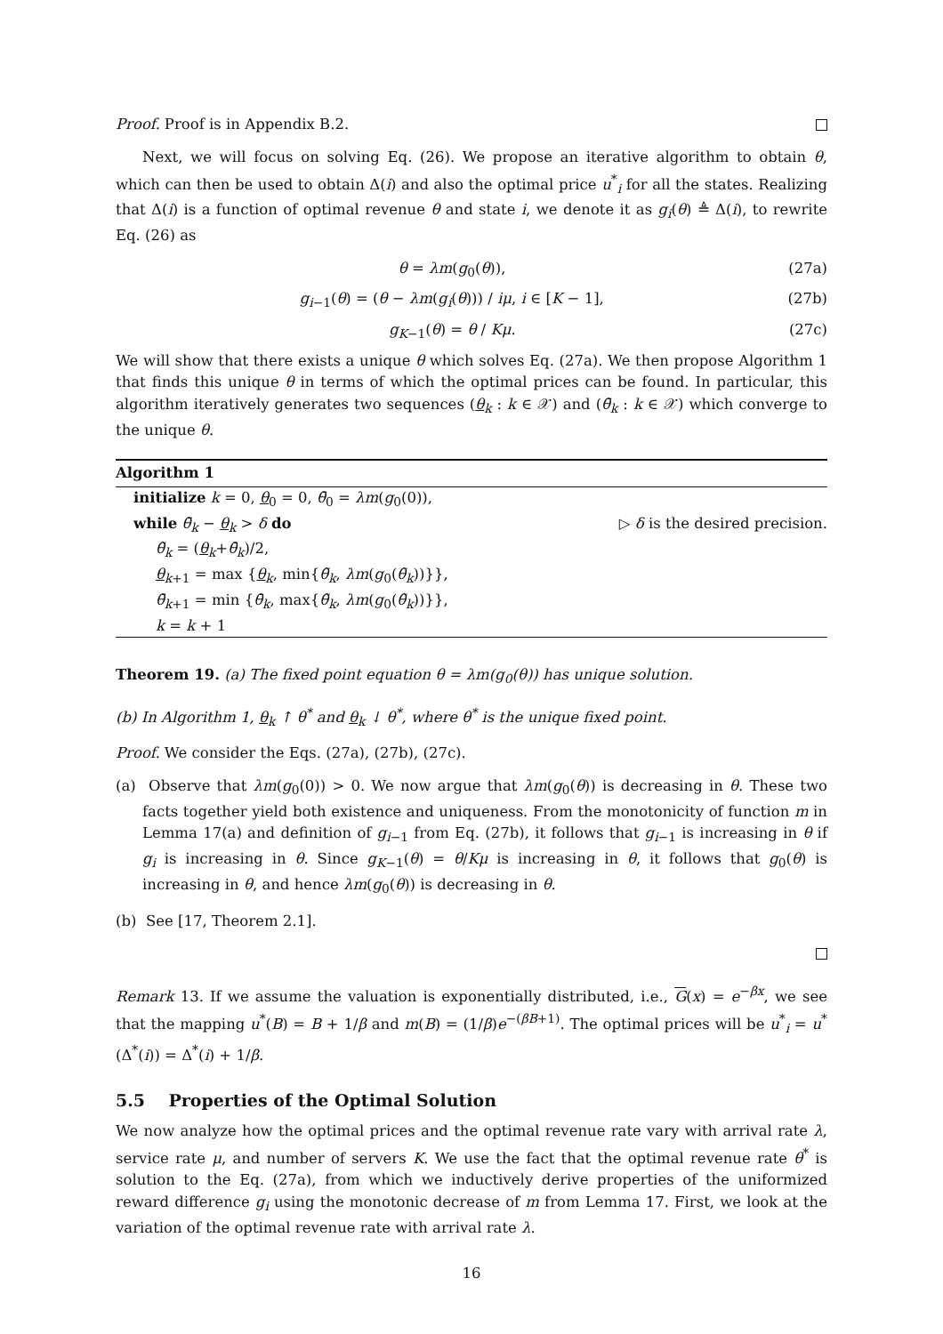Proof. Proof is in Appendix B.2.
Next, we will focus on solving Eq. (26). We propose an iterative algorithm to obtain θ, which can then be used to obtain Δ(i) and also the optimal price u<sup>*</sup><sub>i</sub> for all the states. Realizing that Δ(i) is a function of optimal revenue θ and state i, we denote it as g<sub>i</sub>(θ) ≜ Δ(i), to rewrite Eq. (26) as
θ = λm(g<sub>0</sub>(θ)), (27a)
g<sub>i−1</sub>(θ) = (θ − λm(g<sub>i</sub>(θ))) / iμ, i ∈ [K − 1], (27b)
g<sub>K−1</sub>(θ) = θ / Kμ. (27c)
We will show that there exists a unique θ which solves Eq. (27a). We then propose Algorithm 1 that finds this unique θ in terms of which the optimal prices can be found. In particular, this algorithm iteratively generates two sequences (θ<sub>k</sub> : k ∈ 𝒳) and (θ̄<sub>k</sub> : k ∈ 𝒳) which converge to the unique θ.
Algorithm 1
initialize k = 0, θ<sub>0</sub> = 0, θ̄<sub>0</sub> = λm(g<sub>0</sub>(0)),
while θ̄<sub>k</sub> − θ<sub>k</sub> > δ do ▷ δ is the desired precision.
θ̃<sub>k</sub> = (θ<sub>k</sub>+θ̄<sub>k</sub>)/2,
θ<sub>k+1</sub> = max {θ<sub>k</sub>, min{θ̃<sub>k</sub>, λm(g<sub>0</sub>(θ̃<sub>k</sub>))}},
θ̄<sub>k+1</sub> = min {θ̄<sub>k</sub>, max{θ̃<sub>k</sub>, λm(g<sub>0</sub>(θ̃<sub>k</sub>))}},
k = k + 1
Theorem 19. (a) The fixed point equation θ = λm(g<sub>0</sub>(θ)) has unique solution.
(b) In Algorithm 1, θ<sub>k</sub> ↑ θ<sup>*</sup> and θ<sub>k</sub> ↓ θ<sup>*</sup>, where θ<sup>*</sup> is the unique fixed point.
Proof. We consider the Eqs. (27a), (27b), (27c).
(a) Observe that λm(g<sub>0</sub>(0)) > 0. We now argue that λm(g<sub>0</sub>(θ)) is decreasing in θ. These two facts together yield both existence and uniqueness. From the monotonicity of function m in Lemma 17(a) and definition of g<sub>i−1</sub> from Eq. (27b), it follows that g<sub>i−1</sub> is increasing in θ if g<sub>i</sub> is increasing in θ. Since g<sub>K−1</sub>(θ) = θ/Kμ is increasing in θ, it follows that g<sub>0</sub>(θ) is increasing in θ, and hence λm(g<sub>0</sub>(θ)) is decreasing in θ.
(b) See [17, Theorem 2.1].
Remark 13. If we assume the valuation is exponentially distributed, i.e., G(x) = e<sup>−βx</sup>, we see that the mapping u<sup>*</sup>(B) = B + 1/β and m(B) = (1/β)e<sup>−(βB+1)</sup>. The optimal prices will be u<sup>*</sup><sub>i</sub> = u<sup>*</sup>(Δ<sup>*</sup>(i)) = Δ<sup>*</sup>(i) + 1/β.
5.5 Properties of the Optimal Solution
We now analyze how the optimal prices and the optimal revenue rate vary with arrival rate λ, service rate μ, and number of servers K. We use the fact that the optimal revenue rate θ<sup>*</sup> is solution to the Eq. (27a), from which we inductively derive properties of the uniformized reward difference g<sub>i</sub> using the monotonic decrease of m from Lemma 17. First, we look at the variation of the optimal revenue rate with arrival rate λ.
16